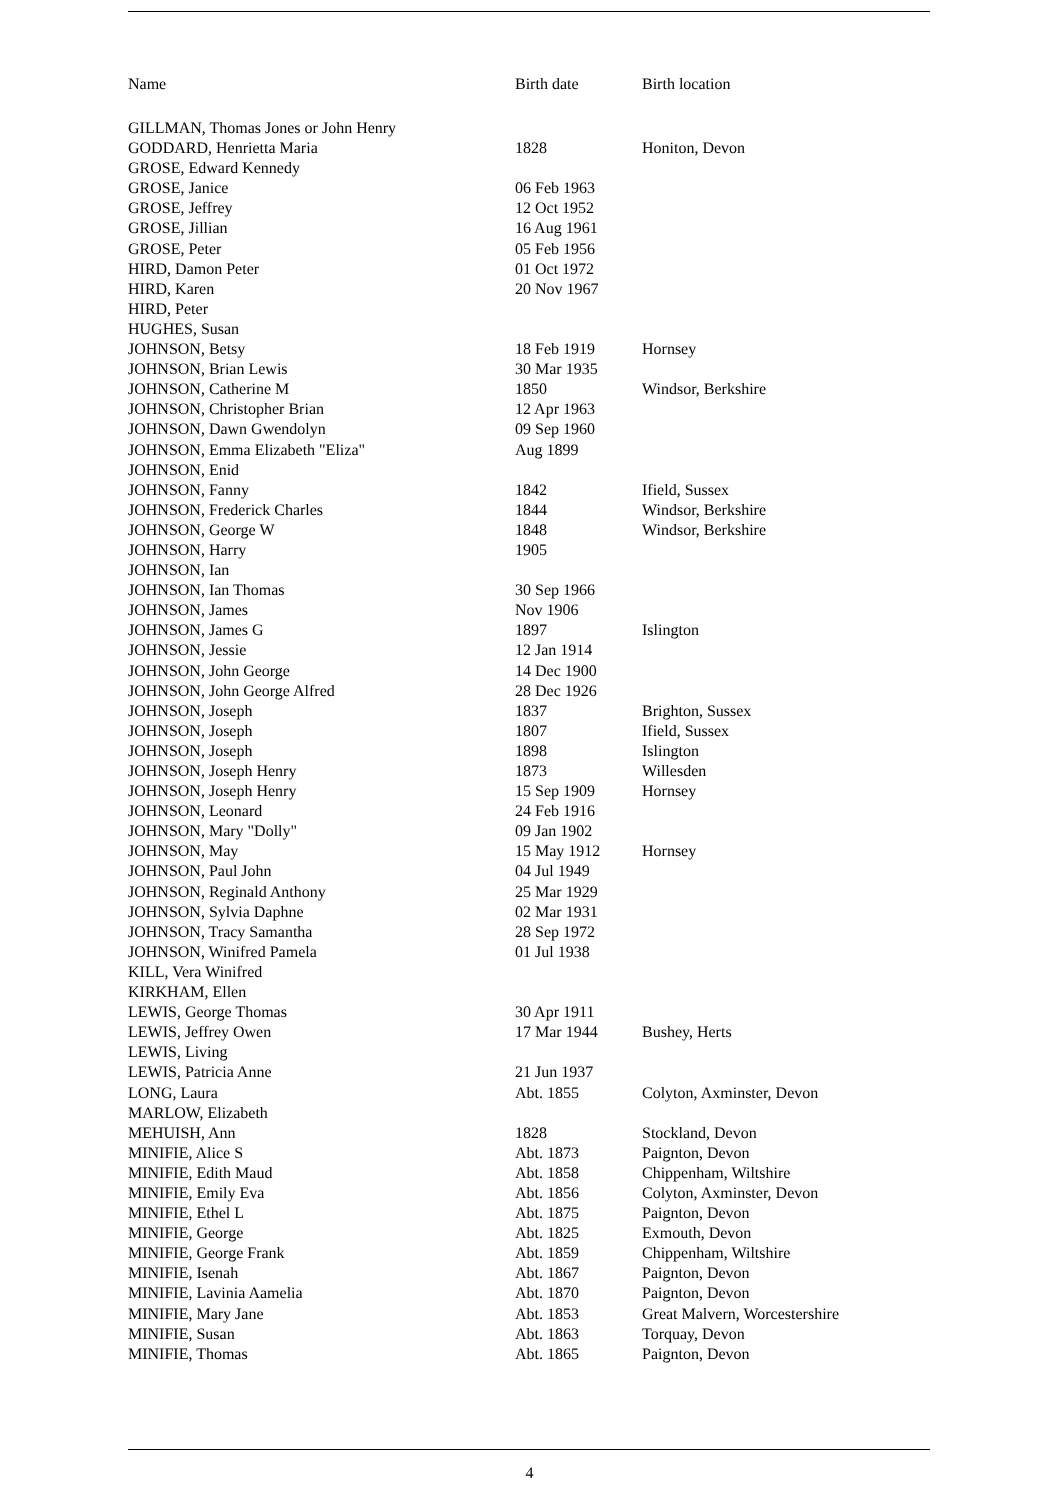| Name | Birth date | Birth location |
| --- | --- | --- |
| GILLMAN, Thomas Jones or John Henry | | |
| GODDARD, Henrietta Maria | 1828 | Honiton, Devon |
| GROSE, Edward Kennedy | | |
| GROSE, Janice | 06 Feb 1963 | |
| GROSE, Jeffrey | 12 Oct 1952 | |
| GROSE, Jillian | 16 Aug 1961 | |
| GROSE, Peter | 05 Feb 1956 | |
| HIRD, Damon Peter | 01 Oct 1972 | |
| HIRD, Karen | 20 Nov 1967 | |
| HIRD, Peter | | |
| HUGHES, Susan | | |
| JOHNSON, Betsy | 18 Feb 1919 | Hornsey |
| JOHNSON, Brian Lewis | 30 Mar 1935 | |
| JOHNSON, Catherine M | 1850 | Windsor, Berkshire |
| JOHNSON, Christopher Brian | 12 Apr 1963 | |
| JOHNSON, Dawn Gwendolyn | 09 Sep 1960 | |
| JOHNSON, Emma Elizabeth "Eliza" | Aug 1899 | |
| JOHNSON, Enid | | |
| JOHNSON, Fanny | 1842 | Ifield, Sussex |
| JOHNSON, Frederick Charles | 1844 | Windsor, Berkshire |
| JOHNSON, George W | 1848 | Windsor, Berkshire |
| JOHNSON, Harry | 1905 | |
| JOHNSON, Ian | | |
| JOHNSON, Ian Thomas | 30 Sep 1966 | |
| JOHNSON, James | Nov 1906 | |
| JOHNSON, James G | 1897 | Islington |
| JOHNSON, Jessie | 12 Jan 1914 | |
| JOHNSON, John George | 14 Dec 1900 | |
| JOHNSON, John George Alfred | 28 Dec 1926 | |
| JOHNSON, Joseph | 1837 | Brighton, Sussex |
| JOHNSON, Joseph | 1807 | Ifield, Sussex |
| JOHNSON, Joseph | 1898 | Islington |
| JOHNSON, Joseph Henry | 1873 | Willesden |
| JOHNSON, Joseph Henry | 15 Sep 1909 | Hornsey |
| JOHNSON, Leonard | 24 Feb 1916 | |
| JOHNSON, Mary "Dolly" | 09 Jan 1902 | |
| JOHNSON, May | 15 May 1912 | Hornsey |
| JOHNSON, Paul John | 04 Jul 1949 | |
| JOHNSON, Reginald Anthony | 25 Mar 1929 | |
| JOHNSON, Sylvia Daphne | 02 Mar 1931 | |
| JOHNSON, Tracy Samantha | 28 Sep 1972 | |
| JOHNSON, Winifred Pamela | 01 Jul 1938 | |
| KILL, Vera Winifred | | |
| KIRKHAM, Ellen | | |
| LEWIS, George Thomas | 30 Apr 1911 | |
| LEWIS, Jeffrey Owen | 17 Mar 1944 | Bushey, Herts |
| LEWIS, Living | | |
| LEWIS, Patricia Anne | 21 Jun 1937 | |
| LONG, Laura | Abt. 1855 | Colyton, Axminster, Devon |
| MARLOW, Elizabeth | | |
| MEHUISH, Ann | 1828 | Stockland, Devon |
| MINIFIE, Alice S | Abt. 1873 | Paignton, Devon |
| MINIFIE, Edith Maud | Abt. 1858 | Chippenham, Wiltshire |
| MINIFIE, Emily Eva | Abt. 1856 | Colyton, Axminster, Devon |
| MINIFIE, Ethel L | Abt. 1875 | Paignton, Devon |
| MINIFIE, George | Abt. 1825 | Exmouth, Devon |
| MINIFIE, George Frank | Abt. 1859 | Chippenham, Wiltshire |
| MINIFIE, Isenah | Abt. 1867 | Paignton, Devon |
| MINIFIE, Lavinia Aamelia | Abt. 1870 | Paignton, Devon |
| MINIFIE, Mary Jane | Abt. 1853 | Great Malvern, Worcestershire |
| MINIFIE, Susan | Abt. 1863 | Torquay, Devon |
| MINIFIE, Thomas | Abt. 1865 | Paignton, Devon |
4